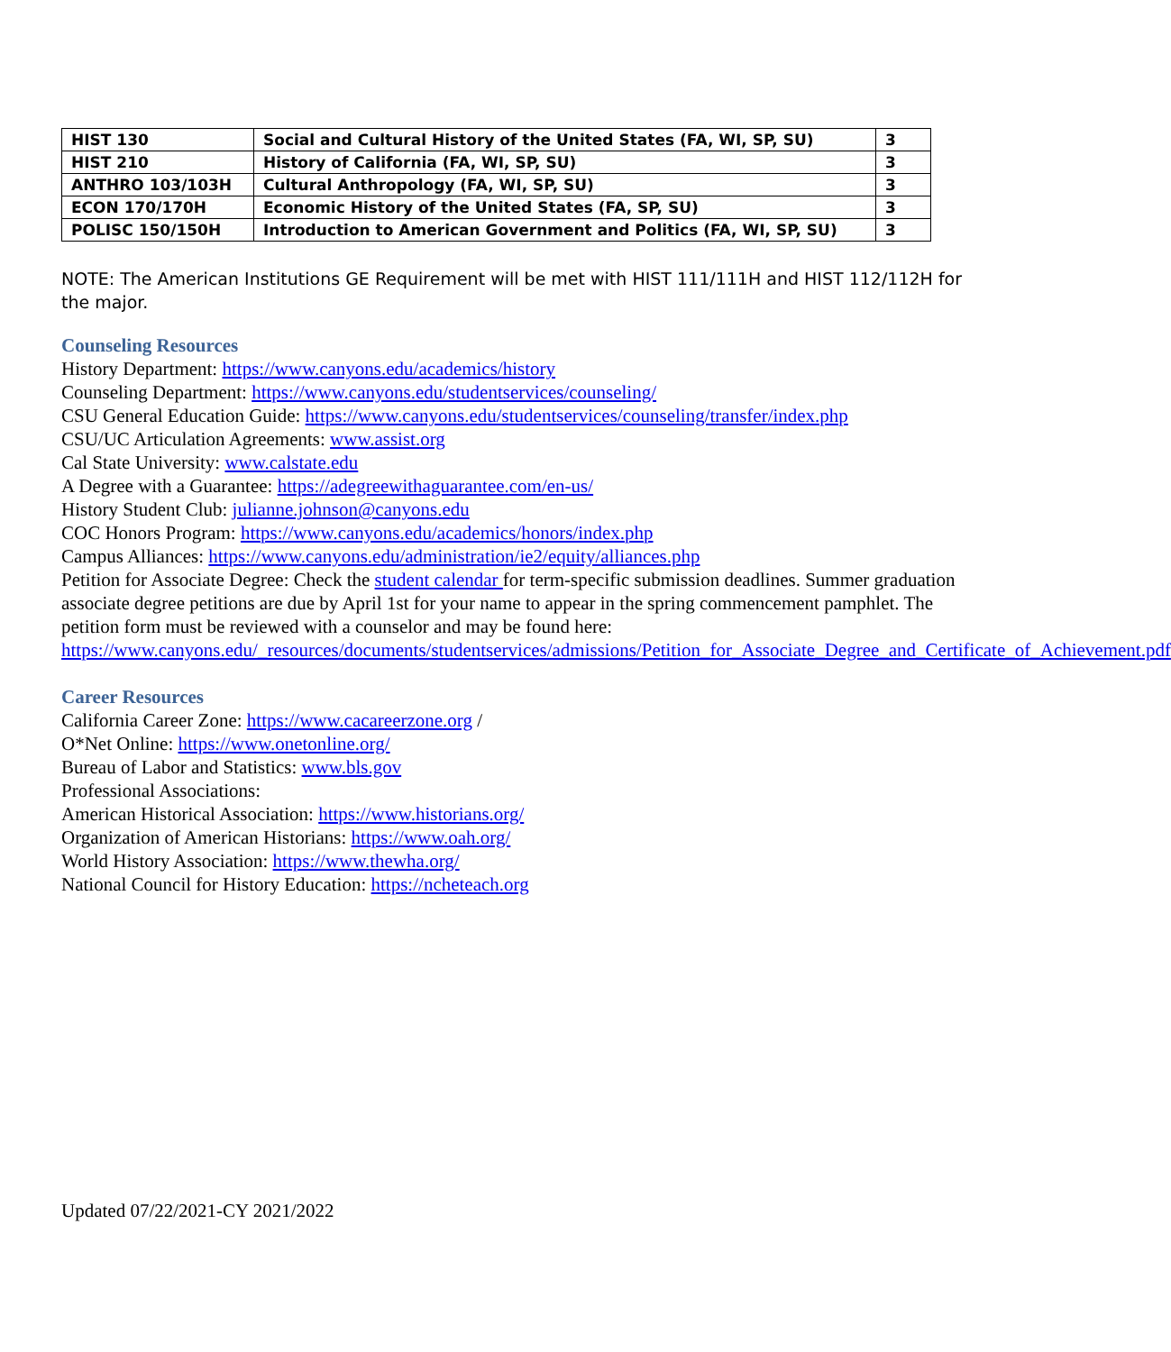| HIST 130 | Social and Cultural History of the United States (FA, WI, SP, SU) | 3 |
| HIST 210 | History of California (FA, WI, SP, SU) | 3 |
| ANTHRO 103/103H | Cultural Anthropology (FA, WI, SP, SU) | 3 |
| ECON 170/170H | Economic History of the United States (FA, SP, SU) | 3 |
| POLISC 150/150H | Introduction to American Government and Politics (FA, WI, SP, SU) | 3 |
NOTE: The American Institutions GE Requirement will be met with HIST 111/111H and HIST 112/112H for the major.
Counseling Resources
History Department: https://www.canyons.edu/academics/history
Counseling Department: https://www.canyons.edu/studentservices/counseling/
CSU General Education Guide: https://www.canyons.edu/studentservices/counseling/transfer/index.php
CSU/UC Articulation Agreements: www.assist.org
Cal State University: www.calstate.edu
A Degree with a Guarantee: https://adegreewithaguarantee.com/en-us/
History Student Club: julianne.johnson@canyons.edu
COC Honors Program: https://www.canyons.edu/academics/honors/index.php
Campus Alliances: https://www.canyons.edu/administration/ie2/equity/alliances.php
Petition for Associate Degree: Check the student calendar for term-specific submission deadlines. Summer graduation associate degree petitions are due by April 1st for your name to appear in the spring commencement pamphlet. The petition form must be reviewed with a counselor and may be found here: https://www.canyons.edu/_resources/documents/studentservices/admissions/Petition_for_Associate_Degree_and_Certificate_of_Achievement.pdf
Career Resources
California Career Zone: https://www.cacareerzone.org /
O*Net Online: https://www.onetonline.org/
Bureau of Labor and Statistics: www.bls.gov
Professional Associations:
American Historical Association: https://www.historians.org/
Organization of American Historians: https://www.oah.org/
World History Association: https://www.thewha.org/
National Council for History Education: https://ncheteach.org
Updated 07/22/2021-CY 2021/2022